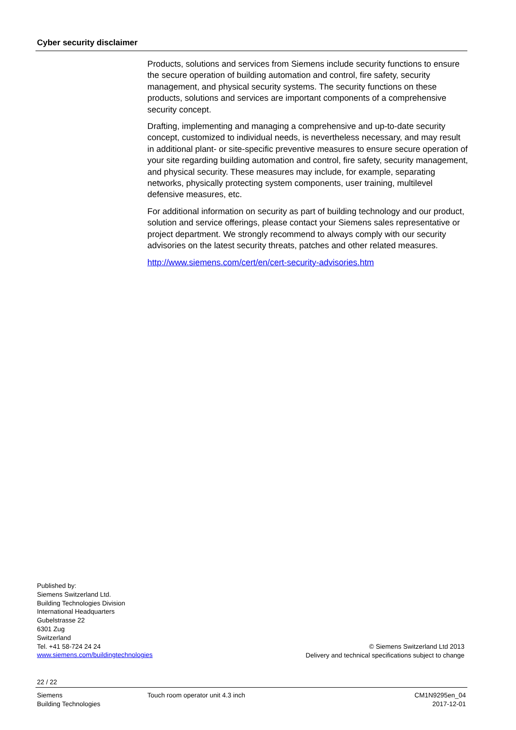Cyber security disclaimer
Products, solutions and services from Siemens include security functions to ensure the secure operation of building automation and control, fire safety, security management, and physical security systems. The security functions on these products, solutions and services are important components of a comprehensive security concept.
Drafting, implementing and managing a comprehensive and up-to-date security concept, customized to individual needs, is nevertheless necessary, and may result in additional plant- or site-specific preventive measures to ensure secure operation of your site regarding building automation and control, fire safety, security management, and physical security. These measures may include, for example, separating networks, physically protecting system components, user training, multilevel defensive measures, etc.
For additional information on security as part of building technology and our product, solution and service offerings, please contact your Siemens sales representative or project department. We strongly recommend to always comply with our security advisories on the latest security threats, patches and other related measures.
http://www.siemens.com/cert/en/cert-security-advisories.htm
Published by:
Siemens Switzerland Ltd.
Building Technologies Division
International Headquarters
Gubelstrasse 22
6301 Zug
Switzerland
Tel. +41 58-724 24 24
www.siemens.com/buildingtechnologies
© Siemens Switzerland Ltd 2013
Delivery and technical specifications subject to change
22 / 22
Siemens
Building Technologies
Touch room operator unit 4.3 inch
CM1N9295en_04
2017-12-01